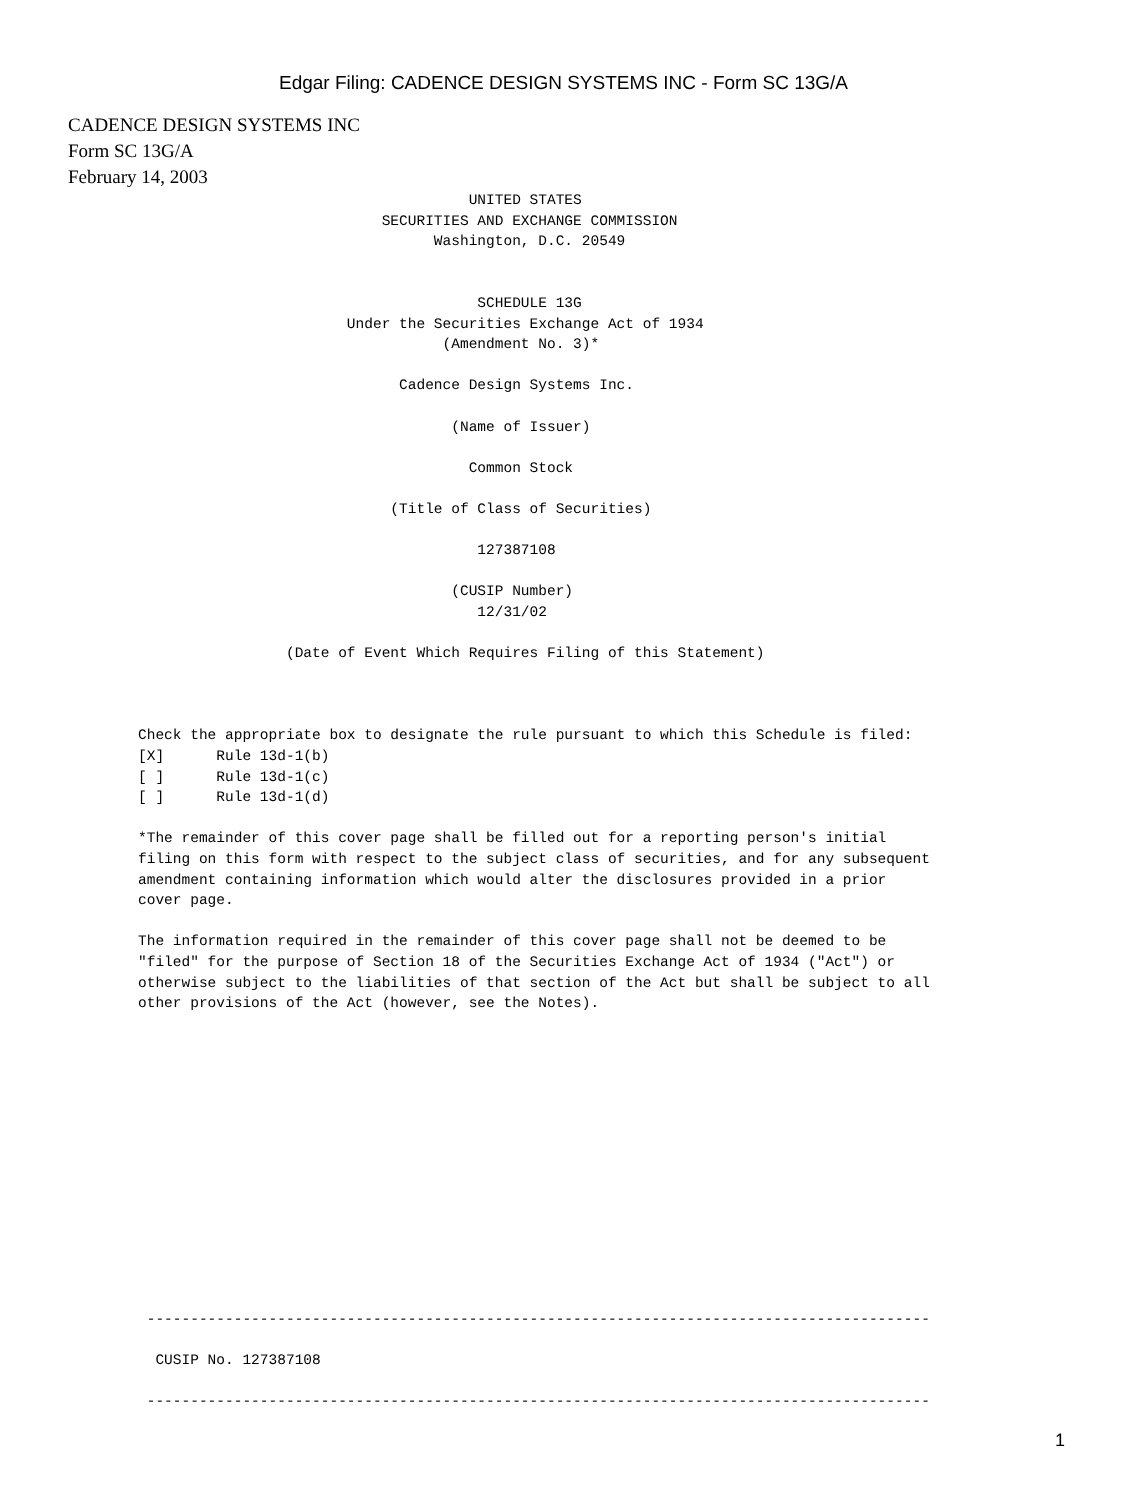Edgar Filing: CADENCE DESIGN SYSTEMS INC - Form SC 13G/A
CADENCE DESIGN SYSTEMS INC
Form SC 13G/A
February 14, 2003
                                      UNITED STATES
                            SECURITIES AND EXCHANGE COMMISSION
                                  Washington, D.C. 20549


                                       SCHEDULE 13G
                        Under the Securities Exchange Act of 1934
                                   (Amendment No. 3)*

                              Cadence Design Systems Inc.

                                    (Name of Issuer)

                                      Common Stock

                             (Title of Class of Securities)

                                       127387108

                                    (CUSIP Number)
                                       12/31/02

                 (Date of Event Which Requires Filing of this Statement)



Check the appropriate box to designate the rule pursuant to which this Schedule is filed:
[X]      Rule 13d-1(b)
[ ]      Rule 13d-1(c)
[ ]      Rule 13d-1(d)

*The remainder of this cover page shall be filled out for a reporting person's initial
filing on this form with respect to the subject class of securities, and for any subsequent
amendment containing information which would alter the disclosures provided in a prior
cover page.

The information required in the remainder of this cover page shall not be deemed to be
"filed" for the purpose of Section 18 of the Securities Exchange Act of 1934 ("Act") or
otherwise subject to the liabilities of that section of the Act but shall be subject to all
other provisions of the Act (however, see the Notes).
 ------------------------------------------------------------------------------------------

  CUSIP No. 127387108

 ------------------------------------------------------------------------------------------
1